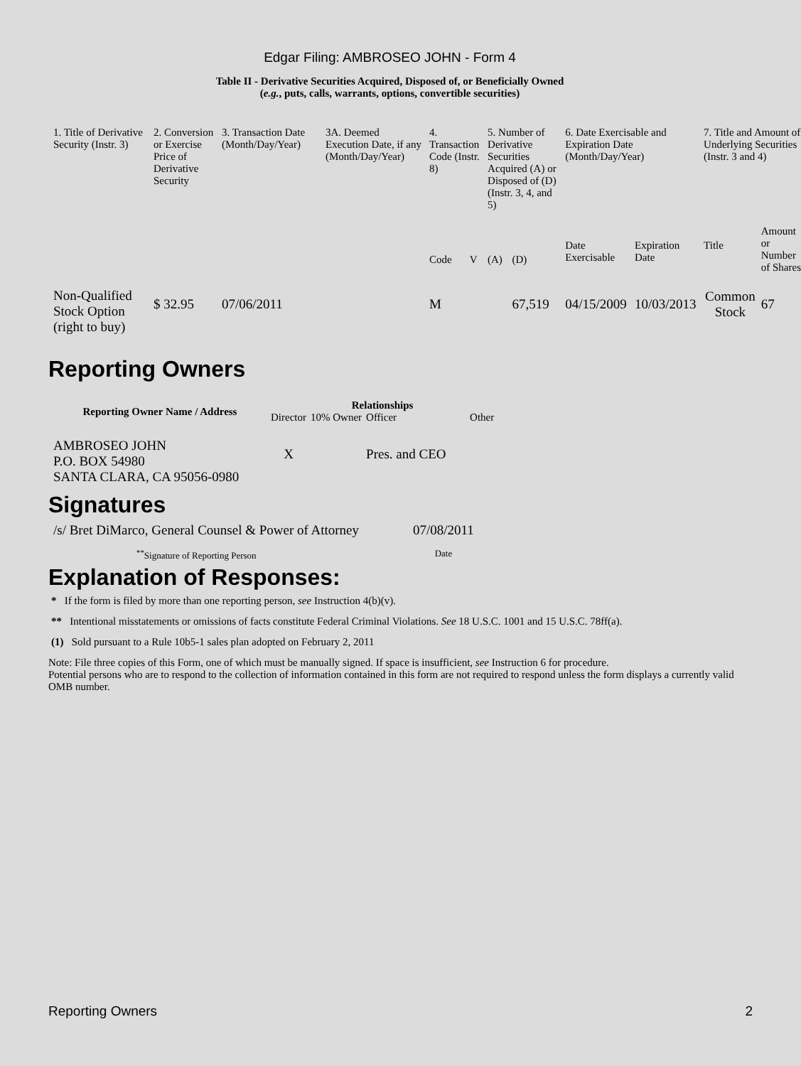Edgar Filing: AMBROSEO JOHN - Form 4
Table II - Derivative Securities Acquired, Disposed of, or Beneficially Owned
(e.g., puts, calls, warrants, options, convertible securities)
| 1. Title of Derivative Security (Instr. 3) | 2. Conversion or Exercise Price of Derivative Security | 3. Transaction Date (Month/Day/Year) | 3A. Deemed Execution Date, if any (Month/Day/Year) | 4. Transaction Code (Instr. 8) | | 5. Number of Derivative Securities Acquired (A) or Disposed of (D) (Instr. 3, 4, and 5) | | 6. Date Exercisable and Expiration Date (Month/Day/Year) | | 7. Title and Amount of Underlying Securities (Instr. 3 and 4) | |
| | | | | Code | V | (A) | (D) | Date Exercisable | Expiration Date | Title | Amount or Number of Shares |
| Non-Qualified Stock Option (right to buy) | $ 32.95 | 07/06/2011 | | M | | | 67,519 | 04/15/2009 | 10/03/2013 | Common Stock | 67 |
Reporting Owners
| Reporting Owner Name / Address | Relationships | | | |
| --- | --- | --- | --- | --- |
| | Director | 10% Owner | Officer | Other |
| AMBROSEO JOHN P.O. BOX 54980 SANTA CLARA, CA 95056-0980 | X | | Pres. and CEO | |
Signatures
| /s/ Bret DiMarco, General Counsel & Power of Attorney | 07/08/2011 |
| <sup>**</sup> Signature of Reporting Person | Date |
Explanation of Responses:
* If the form is filed by more than one reporting person, see Instruction 4(b)(v).
** Intentional misstatements or omissions of facts constitute Federal Criminal Violations. See 18 U.S.C. 1001 and 15 U.S.C. 78ff(a).
(1) Sold pursuant to a Rule 10b5-1 sales plan adopted on February 2, 2011
Note: File three copies of this Form, one of which must be manually signed. If space is insufficient, see Instruction 6 for procedure.
Potential persons who are to respond to the collection of information contained in this form are not required to respond unless the form displays a currently valid OMB number.
Reporting Owners 2